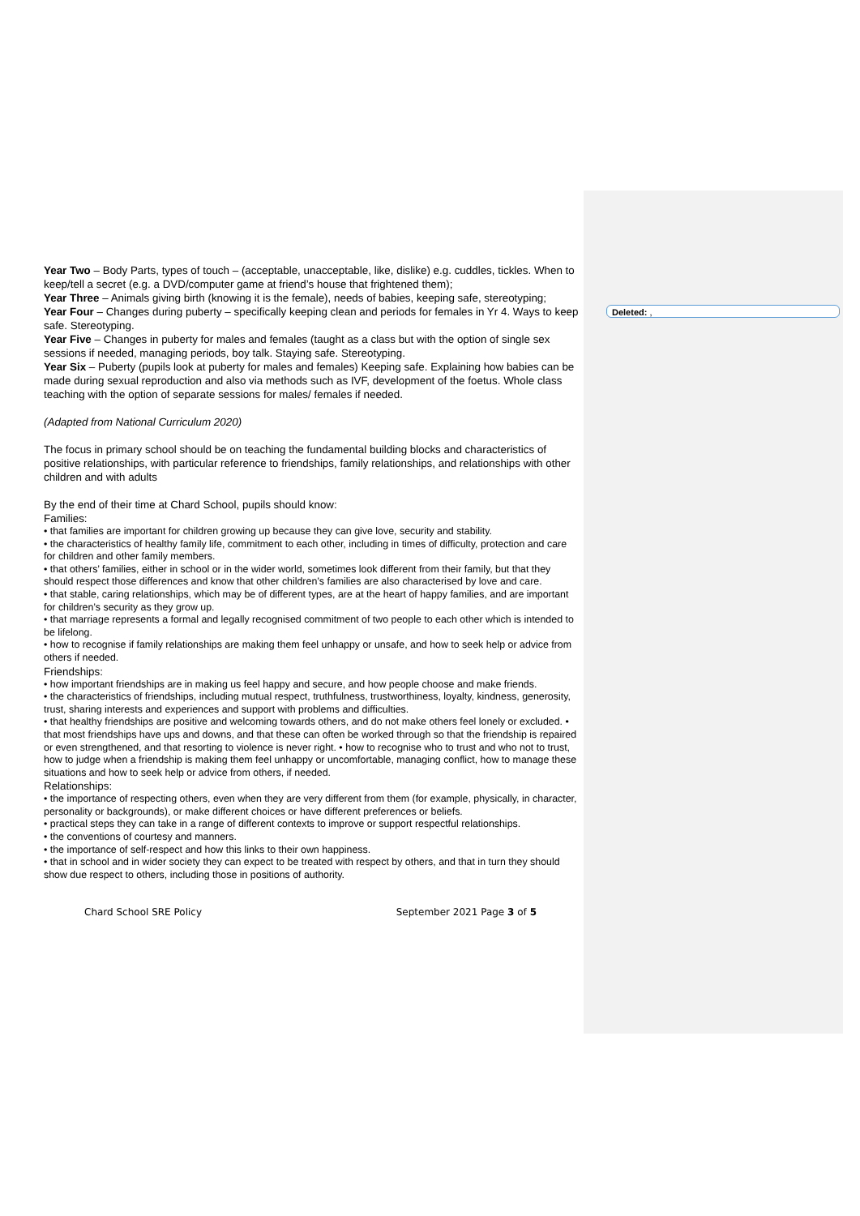Deleted: ,
Year Two – Body Parts, types of touch – (acceptable, unacceptable, like, dislike) e.g. cuddles, tickles. When to keep/tell a secret (e.g. a DVD/computer game at friend’s house that frightened them);
Year Three – Animals giving birth (knowing it is the female), needs of babies, keeping safe, stereotyping;
Year Four – Changes during puberty – specifically keeping clean and periods for females in Yr 4. Ways to keep safe. Stereotyping.
Year Five – Changes in puberty for males and females (taught as a class but with the option of single sex sessions if needed, managing periods, boy talk. Staying safe. Stereotyping.
Year Six – Puberty (pupils look at puberty for males and females) Keeping safe. Explaining how babies can be made during sexual reproduction and also via methods such as IVF, development of the foetus. Whole class teaching with the option of separate sessions for males/ females if needed.
(Adapted from National Curriculum 2020)
The focus in primary school should be on teaching the fundamental building blocks and characteristics of positive relationships, with particular reference to friendships, family relationships, and relationships with other children and with adults
By the end of their time at Chard School, pupils should know:
Families:
• that families are important for children growing up because they can give love, security and stability.
• the characteristics of healthy family life, commitment to each other, including in times of difficulty, protection and care for children and other family members.
• that others’ families, either in school or in the wider world, sometimes look different from their family, but that they should respect those differences and know that other children’s families are also characterised by love and care.
• that stable, caring relationships, which may be of different types, are at the heart of happy families, and are important for children’s security as they grow up.
• that marriage represents a formal and legally recognised commitment of two people to each other which is intended to be lifelong.
• how to recognise if family relationships are making them feel unhappy or unsafe, and how to seek help or advice from others if needed.
Friendships:
• how important friendships are in making us feel happy and secure, and how people choose and make friends.
• the characteristics of friendships, including mutual respect, truthfulness, trustworthiness, loyalty, kindness, generosity, trust, sharing interests and experiences and support with problems and difficulties.
• that healthy friendships are positive and welcoming towards others, and do not make others feel lonely or excluded. • that most friendships have ups and downs, and that these can often be worked through so that the friendship is repaired or even strengthened, and that resorting to violence is never right. • how to recognise who to trust and who not to trust, how to judge when a friendship is making them feel unhappy or uncomfortable, managing conflict, how to manage these situations and how to seek help or advice from others, if needed.
Relationships:
• the importance of respecting others, even when they are very different from them (for example, physically, in character, personality or backgrounds), or make different choices or have different preferences or beliefs.
• practical steps they can take in a range of different contexts to improve or support respectful relationships.
• the conventions of courtesy and manners.
• the importance of self-respect and how this links to their own happiness.
• that in school and in wider society they can expect to be treated with respect by others, and that in turn they should show due respect to others, including those in positions of authority.
Chard School SRE Policy September 2021 Page 3 of 5